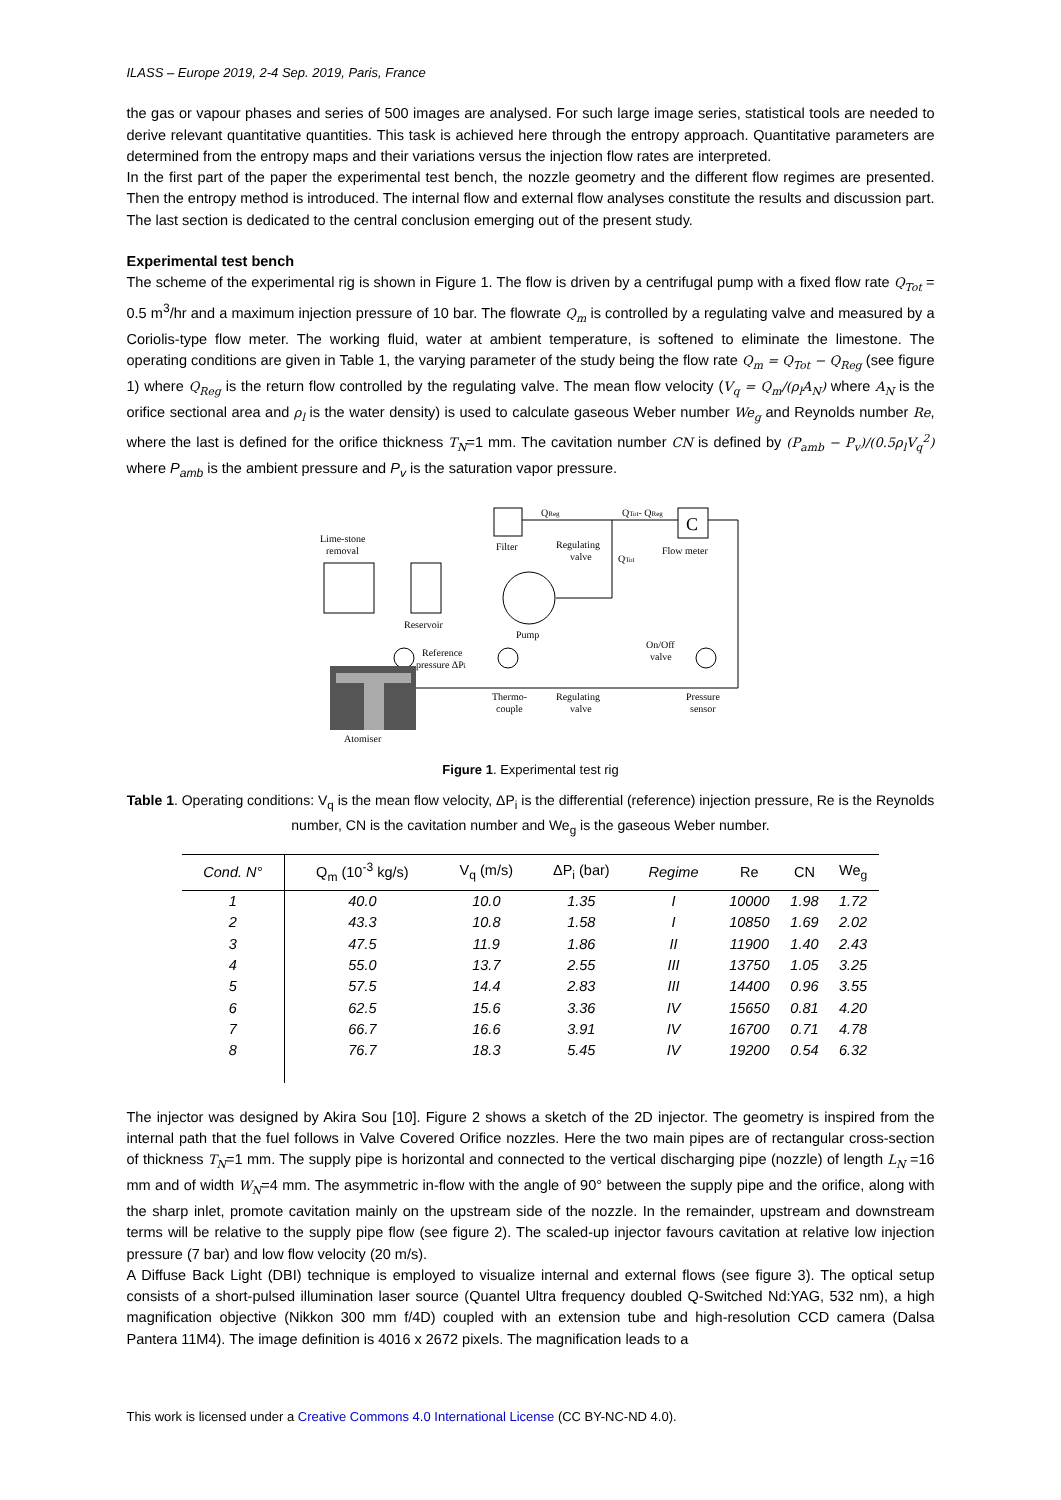ILASS – Europe 2019, 2-4 Sep. 2019, Paris, France
the gas or vapour phases and series of 500 images are analysed. For such large image series, statistical tools are needed to derive relevant quantitative quantities. This task is achieved here through the entropy approach. Quantitative parameters are determined from the entropy maps and their variations versus the injection flow rates are interpreted.
In the first part of the paper the experimental test bench, the nozzle geometry and the different flow regimes are presented. Then the entropy method is introduced. The internal flow and external flow analyses constitute the results and discussion part. The last section is dedicated to the central conclusion emerging out of the present study.
Experimental test bench
The scheme of the experimental rig is shown in Figure 1. The flow is driven by a centrifugal pump with a fixed flow rate Q<sub>Tot</sub> = 0.5 m<sup>3</sup>/hr and a maximum injection pressure of 10 bar. The flowrate Q<sub>m</sub> is controlled by a regulating valve and measured by a Coriolis-type flow meter. The working fluid, water at ambient temperature, is softened to eliminate the limestone. The operating conditions are given in Table 1, the varying parameter of the study being the flow rate Q<sub>m</sub> = Q<sub>Tot</sub> − Q<sub>Reg</sub> (see figure 1) where Q<sub>Reg</sub> is the return flow controlled by the regulating valve. The mean flow velocity (V<sub>q</sub> = Q<sub>m</sub>/(ρ<sub>l</sub>A<sub>N</sub>) where A<sub>N</sub> is the orifice sectional area and ρ<sub>l</sub> is the water density) is used to calculate gaseous Weber number We<sub>g</sub> and Reynolds number Re, where the last is defined for the orifice thickness T<sub>N</sub>=1 mm. The cavitation number CN is defined by (P<sub>amb</sub> − P<sub>v</sub>)/(0.5ρ<sub>l</sub>V<sub>q</sub><sup>2</sup>) where P<sub>amb</sub> is the ambient pressure and P<sub>v</sub> is the saturation vapor pressure.
Lime-stone
removal
Reservoir
Filter
Pump
QReg
Regulating
valve
QTot- QReg
QTot
C
Flow meter
On/Off
valve
Reference
pressure ΔPi
Thermo-
couple
Regulating
valve
Pressure
sensor
Atomiser
Figure 1. Experimental test rig
Table 1. Operating conditions: V<sub>q</sub> is the mean flow velocity, ΔP<sub>i</sub> is the differential (reference) injection pressure, Re is the Reynolds number, CN is the cavitation number and We<sub>g</sub> is the gaseous Weber number.
| Cond. N° | Q<sub>m</sub> (10<sup>-3</sup> kg/s) | V<sub>q</sub> (m/s) | ΔP<sub>i</sub> (bar) | Regime | Re | CN | We<sub>g</sub> |
| --- | --- | --- | --- | --- | --- | --- | --- |
| 1 | 40.0 | 10.0 | 1.35 | I | 10000 | 1.98 | 1.72 |
| 2 | 43.3 | 10.8 | 1.58 | I | 10850 | 1.69 | 2.02 |
| 3 | 47.5 | 11.9 | 1.86 | II | 11900 | 1.40 | 2.43 |
| 4 | 55.0 | 13.7 | 2.55 | III | 13750 | 1.05 | 3.25 |
| 5 | 57.5 | 14.4 | 2.83 | III | 14400 | 0.96 | 3.55 |
| 6 | 62.5 | 15.6 | 3.36 | IV | 15650 | 0.81 | 4.20 |
| 7 | 66.7 | 16.6 | 3.91 | IV | 16700 | 0.71 | 4.78 |
| 8 | 76.7 | 18.3 | 5.45 | IV | 19200 | 0.54 | 6.32 |
The injector was designed by Akira Sou [10]. Figure 2 shows a sketch of the 2D injector. The geometry is inspired from the internal path that the fuel follows in Valve Covered Orifice nozzles. Here the two main pipes are of rectangular cross-section of thickness T<sub>N</sub>=1 mm. The supply pipe is horizontal and connected to the vertical discharging pipe (nozzle) of length L<sub>N</sub> =16 mm and of width W<sub>N</sub>=4 mm. The asymmetric in-flow with the angle of 90° between the supply pipe and the orifice, along with the sharp inlet, promote cavitation mainly on the upstream side of the nozzle. In the remainder, upstream and downstream terms will be relative to the supply pipe flow (see figure 2). The scaled-up injector favours cavitation at relative low injection pressure (7 bar) and low flow velocity (20 m/s).
A Diffuse Back Light (DBI) technique is employed to visualize internal and external flows (see figure 3). The optical setup consists of a short-pulsed illumination laser source (Quantel Ultra frequency doubled Q-Switched Nd:YAG, 532 nm), a high magnification objective (Nikkon 300 mm f/4D) coupled with an extension tube and high-resolution CCD camera (Dalsa Pantera 11M4). The image definition is 4016 x 2672 pixels. The magnification leads to a
This work is licensed under a Creative Commons 4.0 International License (CC BY-NC-ND 4.0).